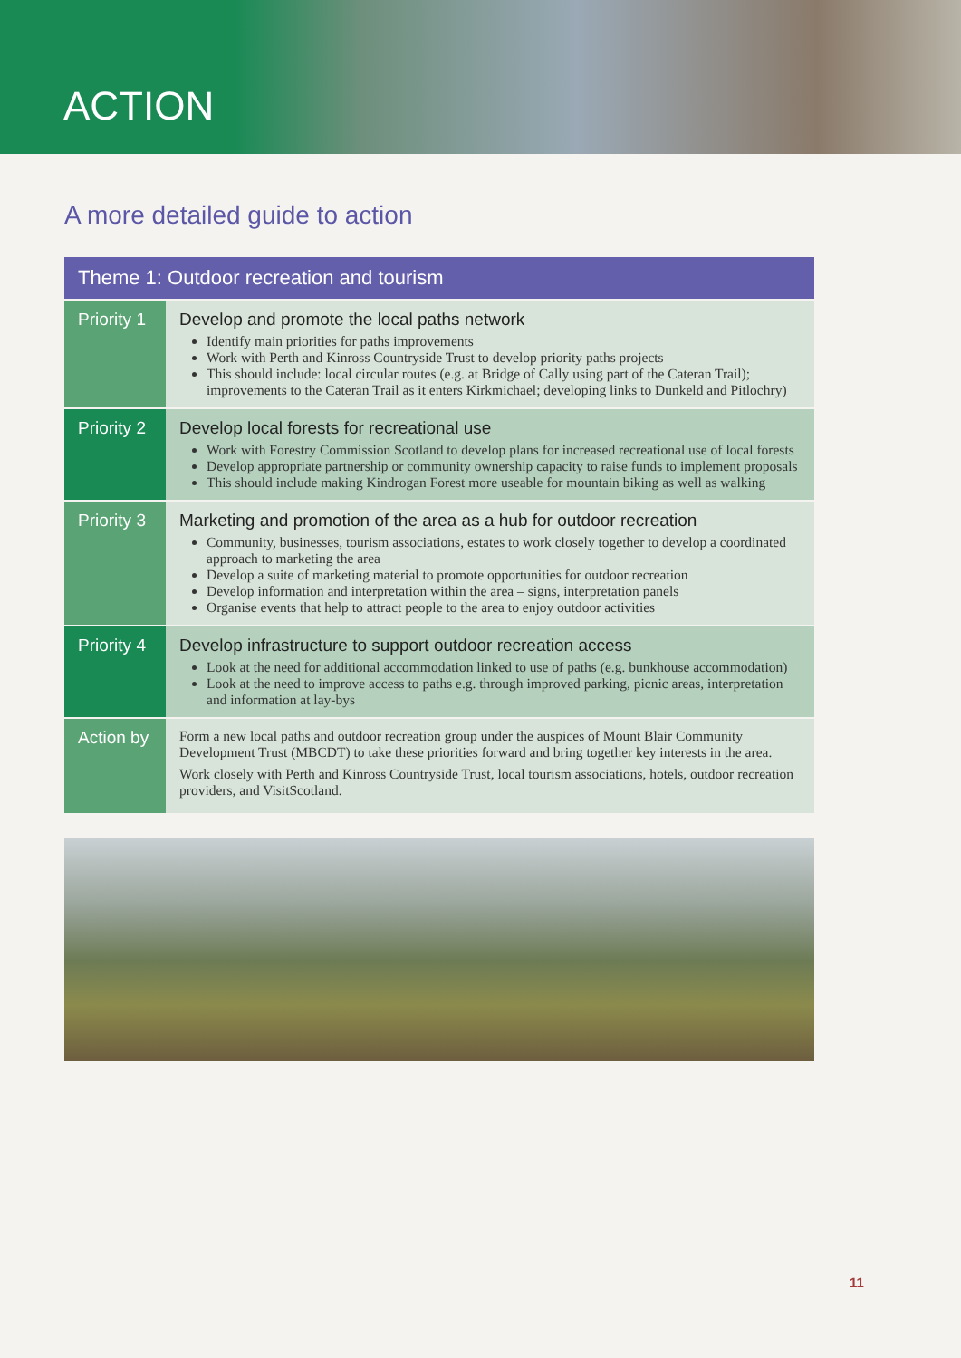ACTION
A more detailed guide to action
| Theme 1: Outdoor recreation and tourism | |
| --- | --- |
| Priority 1 | Develop and promote the local paths network Identify main priorities for paths improvements Work with Perth and Kinross Countryside Trust to develop priority paths projects This should include: local circular routes (e.g. at Bridge of Cally using part of the Cateran Trail); improvements to the Cateran Trail as it enters Kirkmichael; developing links to Dunkeld and Pitlochry) |
| Priority 2 | Develop local forests for recreational use Work with Forestry Commission Scotland to develop plans for increased recreational use of local forests Develop appropriate partnership or community ownership capacity to raise funds to implement proposals This should include making Kindrogan Forest more useable for mountain biking as well as walking |
| Priority 3 | Marketing and promotion of the area as a hub for outdoor recreation Community, businesses, tourism associations, estates to work closely together to develop a coordinated approach to marketing the area Develop a suite of marketing material to promote opportunities for outdoor recreation Develop information and interpretation within the area – signs, interpretation panels Organise events that help to attract people to the area to enjoy outdoor activities |
| Priority 4 | Develop infrastructure to support outdoor recreation access Look at the need for additional accommodation linked to use of paths (e.g. bunkhouse accommodation) Look at the need to improve access to paths e.g. through improved parking, picnic areas, interpretation and information at lay-bys |
| Action by | Form a new local paths and outdoor recreation group under the auspices of Mount Blair Community Development Trust (MBCDT) to take these priorities forward and bring together key interests in the area. Work closely with Perth and Kinross Countryside Trust, local tourism associations, hotels, outdoor recreation providers, and VisitScotland. |
11